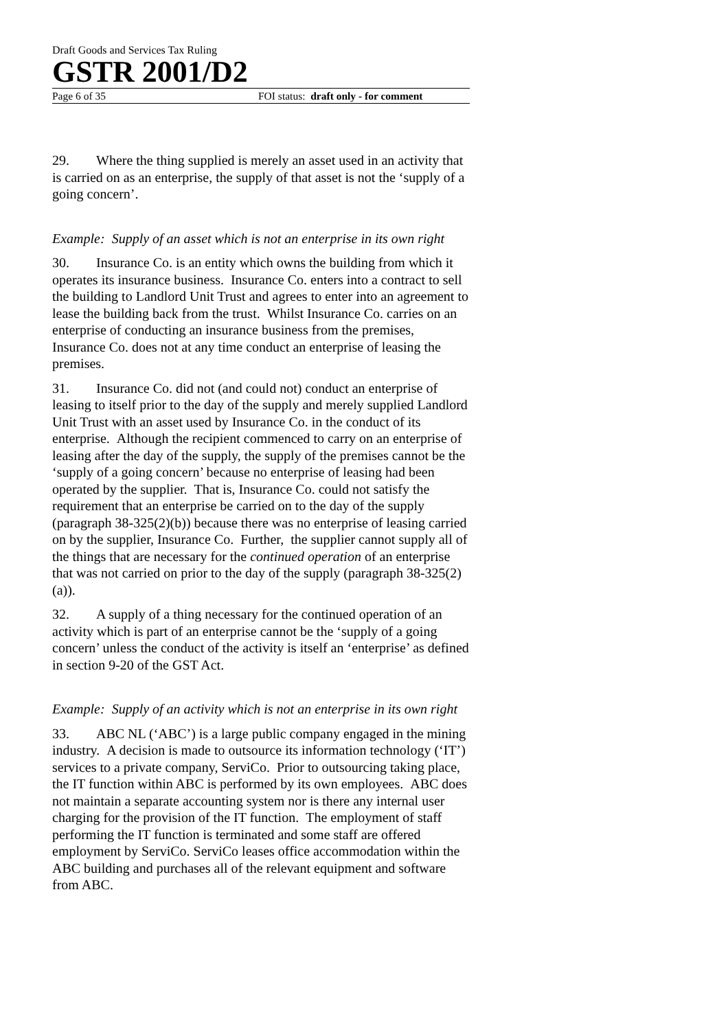Draft Goods and Services Tax Ruling
GSTR 2001/D2
Page 6 of 35 FOI status: draft only - for comment
29. Where the thing supplied is merely an asset used in an activity that is carried on as an enterprise, the supply of that asset is not the ‘supply of a going concern’.
Example: Supply of an asset which is not an enterprise in its own right
30. Insurance Co. is an entity which owns the building from which it operates its insurance business. Insurance Co. enters into a contract to sell the building to Landlord Unit Trust and agrees to enter into an agreement to lease the building back from the trust. Whilst Insurance Co. carries on an enterprise of conducting an insurance business from the premises, Insurance Co. does not at any time conduct an enterprise of leasing the premises.
31. Insurance Co. did not (and could not) conduct an enterprise of leasing to itself prior to the day of the supply and merely supplied Landlord Unit Trust with an asset used by Insurance Co. in the conduct of its enterprise. Although the recipient commenced to carry on an enterprise of leasing after the day of the supply, the supply of the premises cannot be the ‘supply of a going concern’ because no enterprise of leasing had been operated by the supplier. That is, Insurance Co. could not satisfy the requirement that an enterprise be carried on to the day of the supply (paragraph 38-325(2)(b)) because there was no enterprise of leasing carried on by the supplier, Insurance Co. Further, the supplier cannot supply all of the things that are necessary for the continued operation of an enterprise that was not carried on prior to the day of the supply (paragraph 38-325(2)(a)).
32. A supply of a thing necessary for the continued operation of an activity which is part of an enterprise cannot be the ‘supply of a going concern’ unless the conduct of the activity is itself an ‘enterprise’ as defined in section 9-20 of the GST Act.
Example: Supply of an activity which is not an enterprise in its own right
33. ABC NL (‘ABC’) is a large public company engaged in the mining industry. A decision is made to outsource its information technology (‘IT’) services to a private company, ServiCo. Prior to outsourcing taking place, the IT function within ABC is performed by its own employees. ABC does not maintain a separate accounting system nor is there any internal user charging for the provision of the IT function. The employment of staff performing the IT function is terminated and some staff are offered employment by ServiCo. ServiCo leases office accommodation within the ABC building and purchases all of the relevant equipment and software from ABC.